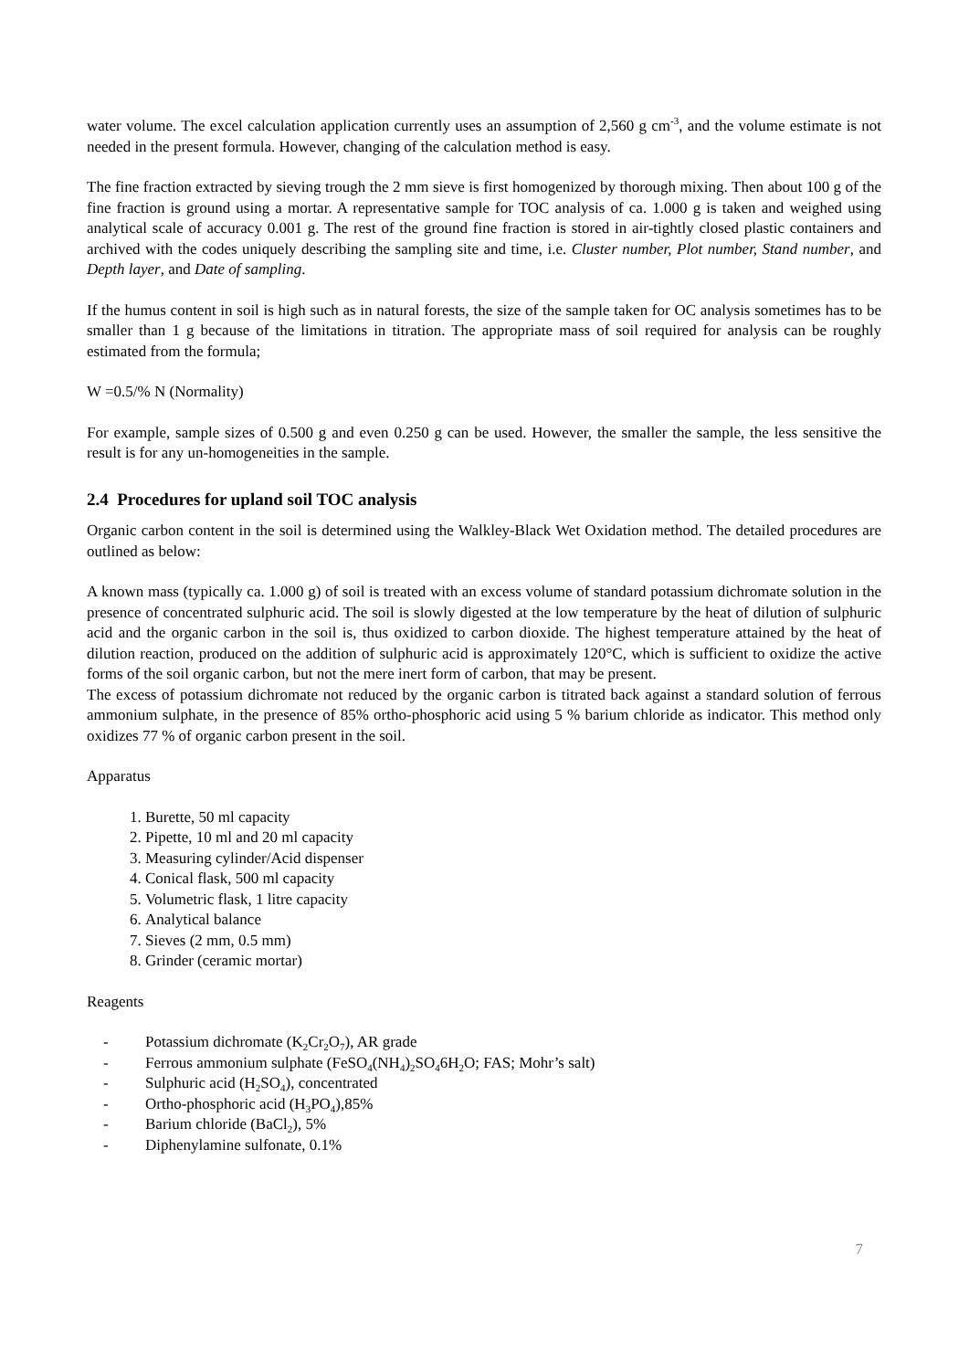water volume. The excel calculation application currently uses an assumption of 2,560 g cm<sup>-3</sup>, and the volume estimate is not needed in the present formula. However, changing of the calculation method is easy.
The fine fraction extracted by sieving trough the 2 mm sieve is first homogenized by thorough mixing. Then about 100 g of the fine fraction is ground using a mortar. A representative sample for TOC analysis of ca. 1.000 g is taken and weighed using analytical scale of accuracy 0.001 g. The rest of the ground fine fraction is stored in air-tightly closed plastic containers and archived with the codes uniquely describing the sampling site and time, i.e. Cluster number, Plot number, Stand number, and Depth layer, and Date of sampling.
If the humus content in soil is high such as in natural forests, the size of the sample taken for OC analysis sometimes has to be smaller than 1 g because of the limitations in titration. The appropriate mass of soil required for analysis can be roughly estimated from the formula;
W =0.5/% N (Normality)
For example, sample sizes of 0.500 g and even 0.250 g can be used. However, the smaller the sample, the less sensitive the result is for any un-homogeneities in the sample.
2.4 Procedures for upland soil TOC analysis
Organic carbon content in the soil is determined using the Walkley-Black Wet Oxidation method. The detailed procedures are outlined as below:
A known mass (typically ca. 1.000 g) of soil is treated with an excess volume of standard potassium dichromate solution in the presence of concentrated sulphuric acid. The soil is slowly digested at the low temperature by the heat of dilution of sulphuric acid and the organic carbon in the soil is, thus oxidized to carbon dioxide. The highest temperature attained by the heat of dilution reaction, produced on the addition of sulphuric acid is approximately 120°C, which is sufficient to oxidize the active forms of the soil organic carbon, but not the mere inert form of carbon, that may be present.
The excess of potassium dichromate not reduced by the organic carbon is titrated back against a standard solution of ferrous ammonium sulphate, in the presence of 85% ortho-phosphoric acid using 5 % barium chloride as indicator. This method only oxidizes 77 % of organic carbon present in the soil.
Apparatus
1. Burette, 50 ml capacity
2. Pipette, 10 ml and 20 ml capacity
3. Measuring cylinder/Acid dispenser
4. Conical flask, 500 ml capacity
5. Volumetric flask, 1 litre capacity
6. Analytical balance
7. Sieves (2 mm, 0.5 mm)
8. Grinder (ceramic mortar)
Reagents
- Potassium dichromate (K<sub>2</sub>Cr<sub>2</sub>O<sub>7</sub>), AR grade
- Ferrous ammonium sulphate (FeSO<sub>4</sub>(NH<sub>4</sub>)<sub>2</sub>SO<sub>4</sub>6H<sub>2</sub>O; FAS; Mohr’s salt)
- Sulphuric acid (H<sub>2</sub>SO<sub>4</sub>), concentrated
- Ortho-phosphoric acid (H<sub>3</sub>PO<sub>4</sub>),85%
- Barium chloride (BaCl<sub>2</sub>), 5%
- Diphenylamine sulfonate, 0.1%
7